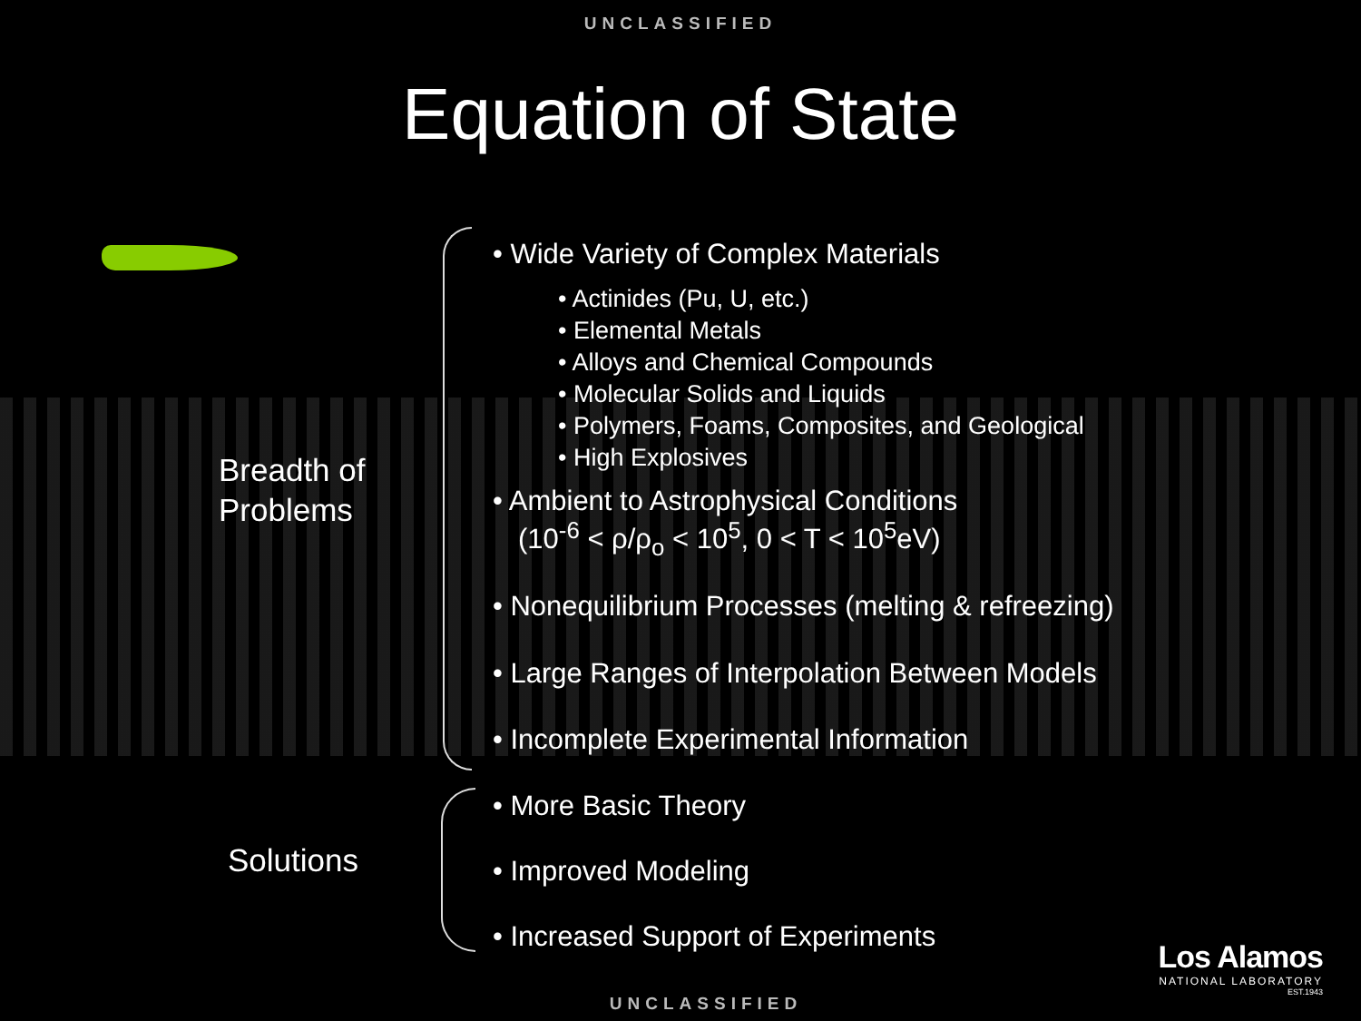UNCLASSIFIED
Equation of State
Breadth of
Problems
• Wide Variety of Complex Materials
• Actinides (Pu, U, etc.)
• Elemental Metals
• Alloys and Chemical Compounds
• Molecular Solids and Liquids
• Polymers, Foams, Composites, and Geological
• High Explosives
• Ambient to Astrophysical Conditions
(10<sup>-6</sup> < ρ/ρ<sub>o</sub> < 10<sup>5</sup>, 0 < T < 10<sup>5</sup>eV)
• Nonequilibrium Processes (melting & refreezing)
• Large Ranges of Interpolation Between Models
• Incomplete Experimental Information
• More Basic Theory
• Improved Modeling
• Increased Support of Experiments
Solutions
Los Alamos
NATIONAL LABORATORY
EST.1943
UNCLASSIFIED